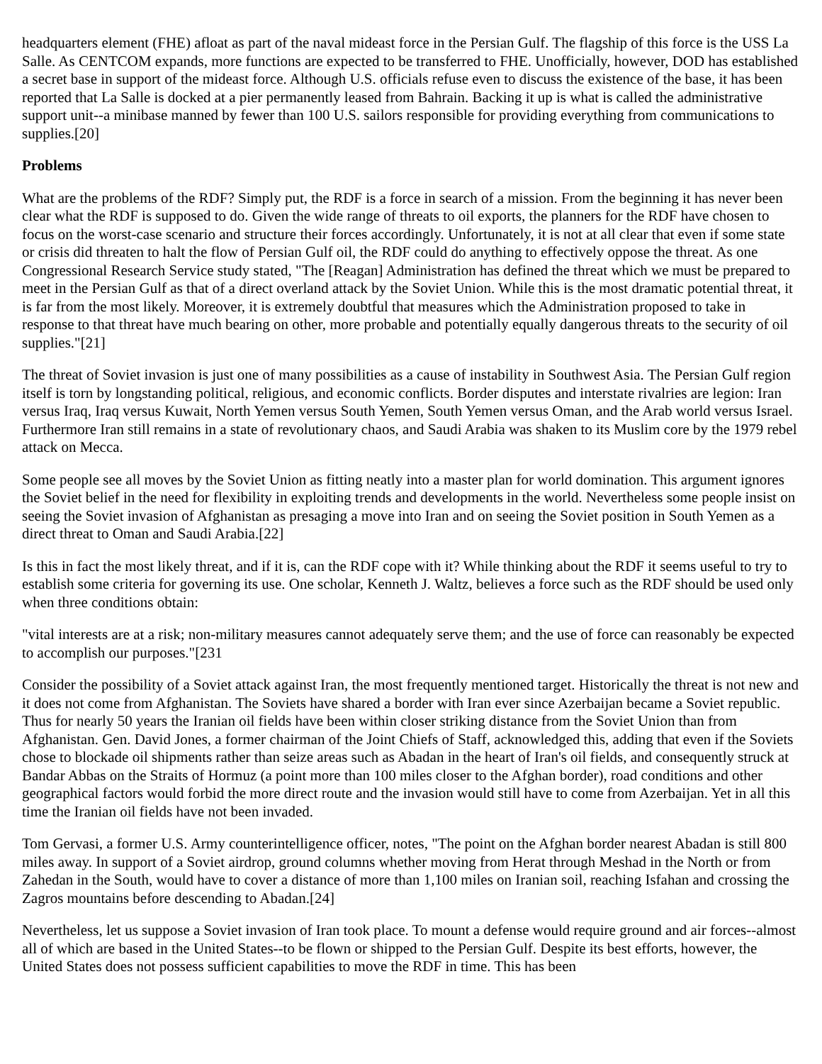headquarters element (FHE) afloat as part of the naval mideast force in the Persian Gulf. The flagship of this force is the USS La Salle. As CENTCOM expands, more functions are expected to be transferred to FHE. Unofficially, however, DOD has established a secret base in support of the mideast force. Although U.S. officials refuse even to discuss the existence of the base, it has been reported that La Salle is docked at a pier permanently leased from Bahrain. Backing it up is what is called the administrative support unit--a minibase manned by fewer than 100 U.S. sailors responsible for providing everything from communications to supplies.[20]
Problems
What are the problems of the RDF? Simply put, the RDF is a force in search of a mission. From the beginning it has never been clear what the RDF is supposed to do. Given the wide range of threats to oil exports, the planners for the RDF have chosen to focus on the worst-case scenario and structure their forces accordingly. Unfortunately, it is not at all clear that even if some state or crisis did threaten to halt the flow of Persian Gulf oil, the RDF could do anything to effectively oppose the threat. As one Congressional Research Service study stated, "The [Reagan] Administration has defined the threat which we must be prepared to meet in the Persian Gulf as that of a direct overland attack by the Soviet Union. While this is the most dramatic potential threat, it is far from the most likely. Moreover, it is extremely doubtful that measures which the Administration proposed to take in response to that threat have much bearing on other, more probable and potentially equally dangerous threats to the security of oil supplies."[21]
The threat of Soviet invasion is just one of many possibilities as a cause of instability in Southwest Asia. The Persian Gulf region itself is torn by longstanding political, religious, and economic conflicts. Border disputes and interstate rivalries are legion: Iran versus Iraq, Iraq versus Kuwait, North Yemen versus South Yemen, South Yemen versus Oman, and the Arab world versus Israel. Furthermore Iran still remains in a state of revolutionary chaos, and Saudi Arabia was shaken to its Muslim core by the 1979 rebel attack on Mecca.
Some people see all moves by the Soviet Union as fitting neatly into a master plan for world domination. This argument ignores the Soviet belief in the need for flexibility in exploiting trends and developments in the world. Nevertheless some people insist on seeing the Soviet invasion of Afghanistan as presaging a move into Iran and on seeing the Soviet position in South Yemen as a direct threat to Oman and Saudi Arabia.[22]
Is this in fact the most likely threat, and if it is, can the RDF cope with it? While thinking about the RDF it seems useful to try to establish some criteria for governing its use. One scholar, Kenneth J. Waltz, believes a force such as the RDF should be used only when three conditions obtain:
"vital interests are at a risk; non-military measures cannot adequately serve them; and the use of force can reasonably be expected to accomplish our purposes."[231
Consider the possibility of a Soviet attack against Iran, the most frequently mentioned target. Historically the threat is not new and it does not come from Afghanistan. The Soviets have shared a border with Iran ever since Azerbaijan became a Soviet republic. Thus for nearly 50 years the Iranian oil fields have been within closer striking distance from the Soviet Union than from Afghanistan. Gen. David Jones, a former chairman of the Joint Chiefs of Staff, acknowledged this, adding that even if the Soviets chose to blockade oil shipments rather than seize areas such as Abadan in the heart of Iran's oil fields, and consequently struck at Bandar Abbas on the Straits of Hormuz (a point more than 100 miles closer to the Afghan border), road conditions and other geographical factors would forbid the more direct route and the invasion would still have to come from Azerbaijan. Yet in all this time the Iranian oil fields have not been invaded.
Tom Gervasi, a former U.S. Army counterintelligence officer, notes, "The point on the Afghan border nearest Abadan is still 800 miles away. In support of a Soviet airdrop, ground columns whether moving from Herat through Meshad in the North or from Zahedan in the South, would have to cover a distance of more than 1,100 miles on Iranian soil, reaching Isfahan and crossing the Zagros mountains before descending to Abadan.[24]
Nevertheless, let us suppose a Soviet invasion of Iran took place. To mount a defense would require ground and air forces--almost all of which are based in the United States--to be flown or shipped to the Persian Gulf. Despite its best efforts, however, the United States does not possess sufficient capabilities to move the RDF in time. This has been